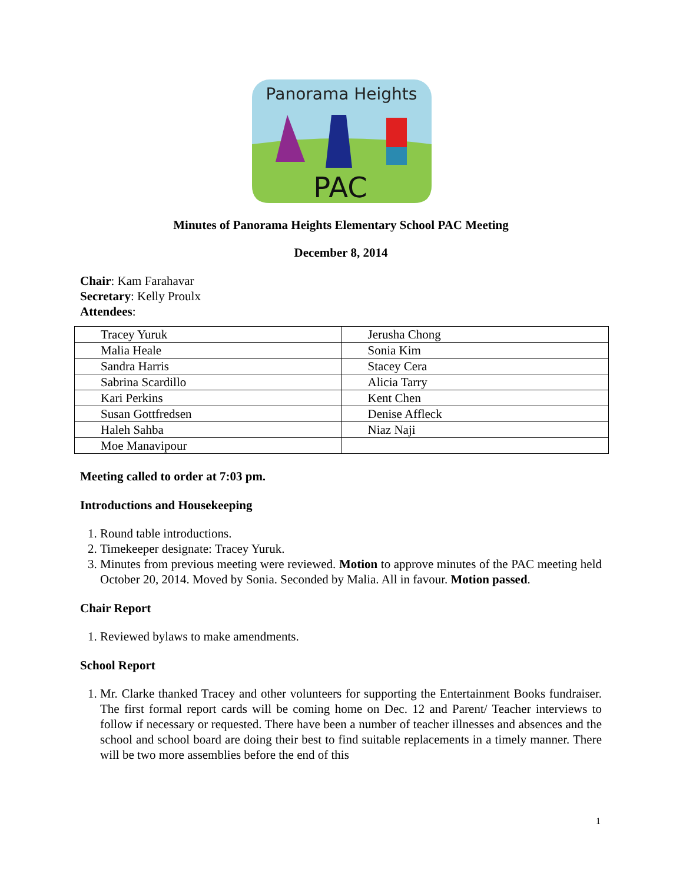Panorama Heights
PAC
Minutes of Panorama Heights Elementary School PAC Meeting
December 8, 2014
Chair: Kam Farahavar
Secretary: Kelly Proulx
Attendees:
| Tracey Yuruk | Jerusha Chong |
| Malia Heale | Sonia Kim |
| Sandra Harris | Stacey Cera |
| Sabrina Scardillo | Alicia Tarry |
| Kari Perkins | Kent Chen |
| Susan Gottfredsen | Denise Affleck |
| Haleh Sahba | Niaz Naji |
| Moe Manavipour | |
Meeting called to order at 7:03 pm.
Introductions and Housekeeping
1. Round table introductions.
2. Timekeeper designate: Tracey Yuruk.
3. Minutes from previous meeting were reviewed. Motion to approve minutes of the PAC meeting held October 20, 2014. Moved by Sonia. Seconded by Malia. All in favour. Motion passed.
Chair Report
1. Reviewed bylaws to make amendments.
School Report
1. Mr. Clarke thanked Tracey and other volunteers for supporting the Entertainment Books fundraiser. The first formal report cards will be coming home on Dec. 12 and Parent/ Teacher interviews to follow if necessary or requested. There have been a number of teacher illnesses and absences and the school and school board are doing their best to find suitable replacements in a timely manner. There will be two more assemblies before the end of this
1